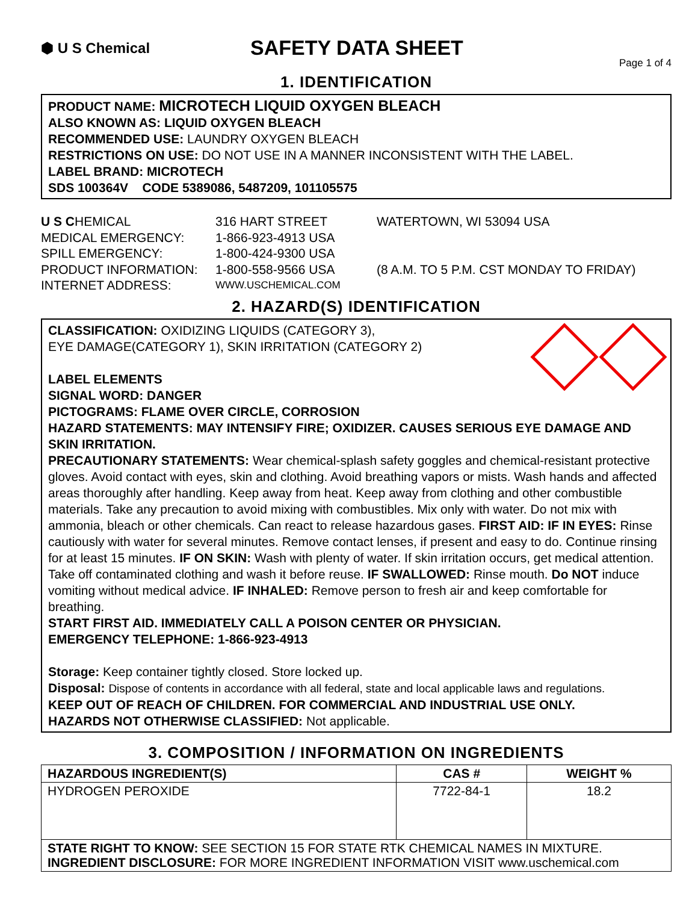⬢ U S Chemical
SAFETY DATA SHEET
Page 1 of 4
1. IDENTIFICATION
PRODUCT NAME: MICROTECH LIQUID OXYGEN BLEACH
ALSO KNOWN AS: LIQUID OXYGEN BLEACH
RECOMMENDED USE: LAUNDRY OXYGEN BLEACH
RESTRICTIONS ON USE: DO NOT USE IN A MANNER INCONSISTENT WITH THE LABEL.
LABEL BRAND: MICROTECH
SDS 100364V CODE 5389086, 5487209, 101105575
U S CHEMICAL
316 HART STREET
WATERTOWN, WI 53094 USA
MEDICAL EMERGENCY:
1-866-923-4913 USA
SPILL EMERGENCY:
1-800-424-9300 USA
PRODUCT INFORMATION:
1-800-558-9566 USA
(8 A.M. TO 5 P.M. CST MONDAY TO FRIDAY)
INTERNET ADDRESS:
WWW.USCHEMICAL.COM
2. HAZARD(S) IDENTIFICATION
CLASSIFICATION: OXIDIZING LIQUIDS (CATEGORY 3),
EYE DAMAGE(CATEGORY 1), SKIN IRRITATION (CATEGORY 2)
LABEL ELEMENTS
SIGNAL WORD: DANGER
PICTOGRAMS: FLAME OVER CIRCLE, CORROSION
HAZARD STATEMENTS: MAY INTENSIFY FIRE; OXIDIZER. CAUSES SERIOUS EYE DAMAGE AND SKIN IRRITATION.
PRECAUTIONARY STATEMENTS: Wear chemical-splash safety goggles and chemical-resistant protective gloves. Avoid contact with eyes, skin and clothing. Avoid breathing vapors or mists. Wash hands and affected areas thoroughly after handling. Keep away from heat. Keep away from clothing and other combustible materials. Take any precaution to avoid mixing with combustibles. Mix only with water. Do not mix with ammonia, bleach or other chemicals. Can react to release hazardous gases. FIRST AID: IF IN EYES: Rinse cautiously with water for several minutes. Remove contact lenses, if present and easy to do. Continue rinsing for at least 15 minutes. IF ON SKIN: Wash with plenty of water. If skin irritation occurs, get medical attention. Take off contaminated clothing and wash it before reuse. IF SWALLOWED: Rinse mouth. Do NOT induce vomiting without medical advice. IF INHALED: Remove person to fresh air and keep comfortable for breathing.
START FIRST AID. IMMEDIATELY CALL A POISON CENTER OR PHYSICIAN.
EMERGENCY TELEPHONE: 1-866-923-4913
Storage: Keep container tightly closed. Store locked up.
Disposal: Dispose of contents in accordance with all federal, state and local applicable laws and regulations.
KEEP OUT OF REACH OF CHILDREN. FOR COMMERCIAL AND INDUSTRIAL USE ONLY.
HAZARDS NOT OTHERWISE CLASSIFIED: Not applicable.
3. COMPOSITION / INFORMATION ON INGREDIENTS
| HAZARDOUS INGREDIENT(S) | CAS # | WEIGHT % |
| --- | --- | --- |
| HYDROGEN PEROXIDE | 7722-84-1 | 18.2 |
| STATE RIGHT TO KNOW: SEE SECTION 15 FOR STATE RTK CHEMICAL NAMES IN MIXTURE. INGREDIENT DISCLOSURE: FOR MORE INGREDIENT INFORMATION VISIT www.uschemical.com | | |